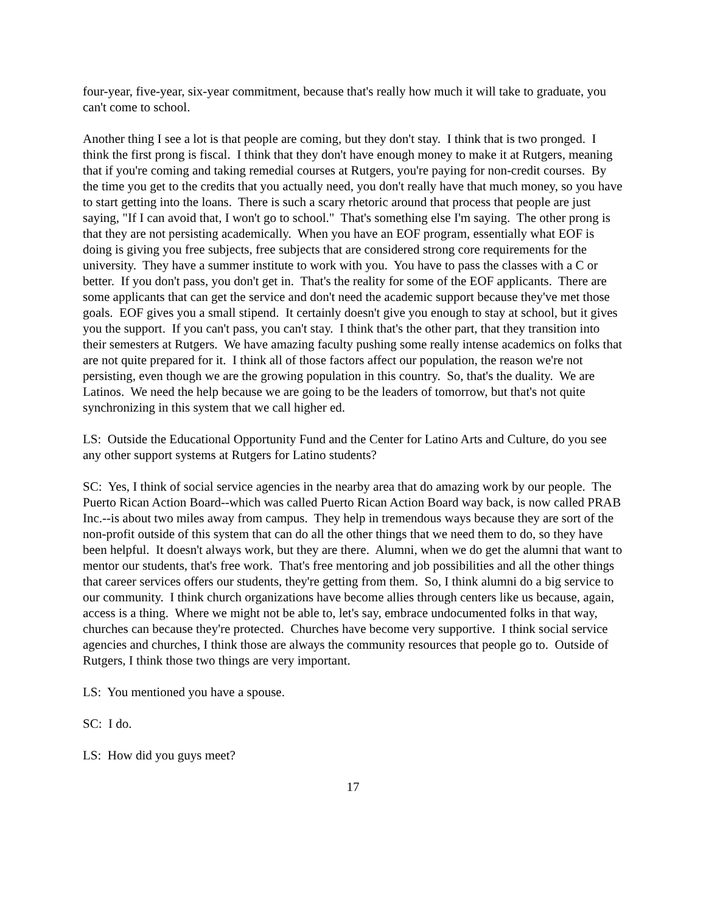four-year, five-year, six-year commitment, because that's really how much it will take to graduate, you can't come to school.
Another thing I see a lot is that people are coming, but they don't stay. I think that is two pronged. I think the first prong is fiscal. I think that they don't have enough money to make it at Rutgers, meaning that if you're coming and taking remedial courses at Rutgers, you're paying for non-credit courses. By the time you get to the credits that you actually need, you don't really have that much money, so you have to start getting into the loans. There is such a scary rhetoric around that process that people are just saying, "If I can avoid that, I won't go to school." That's something else I'm saying. The other prong is that they are not persisting academically. When you have an EOF program, essentially what EOF is doing is giving you free subjects, free subjects that are considered strong core requirements for the university. They have a summer institute to work with you. You have to pass the classes with a C or better. If you don't pass, you don't get in. That's the reality for some of the EOF applicants. There are some applicants that can get the service and don't need the academic support because they've met those goals. EOF gives you a small stipend. It certainly doesn't give you enough to stay at school, but it gives you the support. If you can't pass, you can't stay. I think that's the other part, that they transition into their semesters at Rutgers. We have amazing faculty pushing some really intense academics on folks that are not quite prepared for it. I think all of those factors affect our population, the reason we're not persisting, even though we are the growing population in this country. So, that's the duality. We are Latinos. We need the help because we are going to be the leaders of tomorrow, but that's not quite synchronizing in this system that we call higher ed.
LS: Outside the Educational Opportunity Fund and the Center for Latino Arts and Culture, do you see any other support systems at Rutgers for Latino students?
SC: Yes, I think of social service agencies in the nearby area that do amazing work by our people. The Puerto Rican Action Board--which was called Puerto Rican Action Board way back, is now called PRAB Inc.--is about two miles away from campus. They help in tremendous ways because they are sort of the non-profit outside of this system that can do all the other things that we need them to do, so they have been helpful. It doesn't always work, but they are there. Alumni, when we do get the alumni that want to mentor our students, that's free work. That's free mentoring and job possibilities and all the other things that career services offers our students, they're getting from them. So, I think alumni do a big service to our community. I think church organizations have become allies through centers like us because, again, access is a thing. Where we might not be able to, let's say, embrace undocumented folks in that way, churches can because they're protected. Churches have become very supportive. I think social service agencies and churches, I think those are always the community resources that people go to. Outside of Rutgers, I think those two things are very important.
LS: You mentioned you have a spouse.
SC: I do.
LS: How did you guys meet?
17